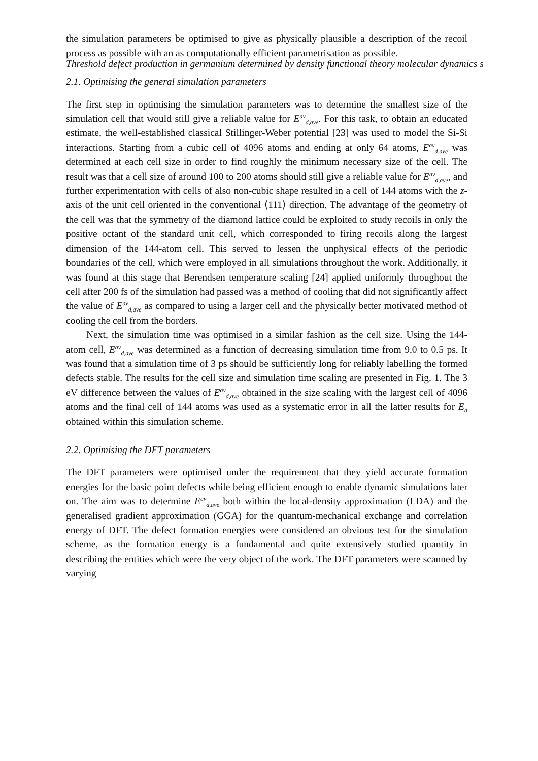Threshold defect production in germanium determined by density functional theory molecular dynamics s
the simulation parameters be optimised to give as physically plausible a description of the recoil process as possible with an as computationally efficient parametrisation as possible.
2.1. Optimising the general simulation parameters
The first step in optimising the simulation parameters was to determine the smallest size of the simulation cell that would still give a reliable value for E<sup>av</sup><sub>d,ave</sub>. For this task, to obtain an educated estimate, the well-established classical Stillinger-Weber potential [23] was used to model the Si-Si interactions. Starting from a cubic cell of 4096 atoms and ending at only 64 atoms, E<sup>av</sup><sub>d,ave</sub> was determined at each cell size in order to find roughly the minimum necessary size of the cell. The result was that a cell size of around 100 to 200 atoms should still give a reliable value for E<sup>av</sup><sub>d,ave</sub>, and further experimentation with cells of also non-cubic shape resulted in a cell of 144 atoms with the z-axis of the unit cell oriented in the conventional ⟨111⟩ direction. The advantage of the geometry of the cell was that the symmetry of the diamond lattice could be exploited to study recoils in only the positive octant of the standard unit cell, which corresponded to firing recoils along the largest dimension of the 144-atom cell. This served to lessen the unphysical effects of the periodic boundaries of the cell, which were employed in all simulations throughout the work. Additionally, it was found at this stage that Berendsen temperature scaling [24] applied uniformly throughout the cell after 200 fs of the simulation had passed was a method of cooling that did not significantly affect the value of E<sup>av</sup><sub>d,ave</sub> as compared to using a larger cell and the physically better motivated method of cooling the cell from the borders.
Next, the simulation time was optimised in a similar fashion as the cell size. Using the 144-atom cell, E<sup>av</sup><sub>d,ave</sub> was determined as a function of decreasing simulation time from 9.0 to 0.5 ps. It was found that a simulation time of 3 ps should be sufficiently long for reliably labelling the formed defects stable. The results for the cell size and simulation time scaling are presented in Fig. 1. The 3 eV difference between the values of E<sup>av</sup><sub>d,ave</sub> obtained in the size scaling with the largest cell of 4096 atoms and the final cell of 144 atoms was used as a systematic error in all the latter results for E<sub>d</sub> obtained within this simulation scheme.
2.2. Optimising the DFT parameters
The DFT parameters were optimised under the requirement that they yield accurate formation energies for the basic point defects while being efficient enough to enable dynamic simulations later on. The aim was to determine E<sup>av</sup><sub>d,ave</sub> both within the local-density approximation (LDA) and the generalised gradient approximation (GGA) for the quantum-mechanical exchange and correlation energy of DFT. The defect formation energies were considered an obvious test for the simulation scheme, as the formation energy is a fundamental and quite extensively studied quantity in describing the entities which were the very object of the work. The DFT parameters were scanned by varying